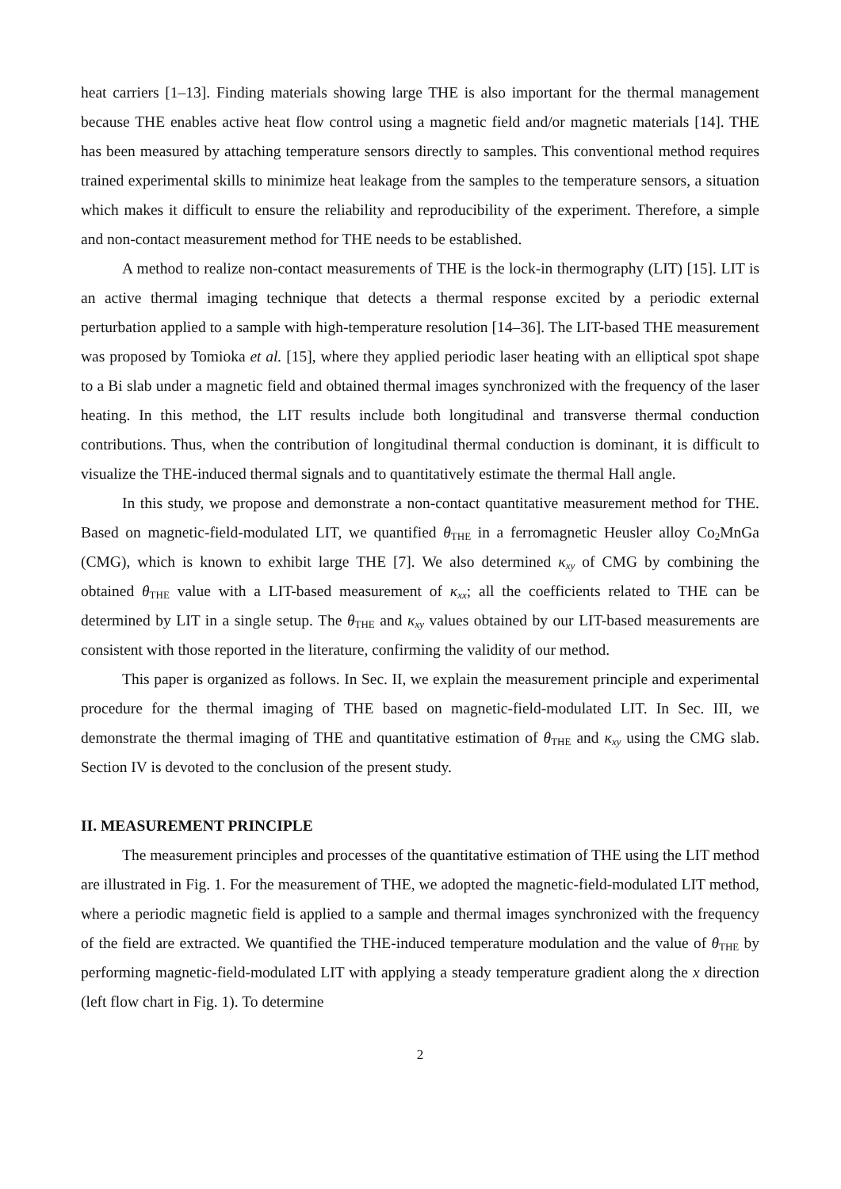heat carriers [1–13]. Finding materials showing large THE is also important for the thermal management because THE enables active heat flow control using a magnetic field and/or magnetic materials [14]. THE has been measured by attaching temperature sensors directly to samples. This conventional method requires trained experimental skills to minimize heat leakage from the samples to the temperature sensors, a situation which makes it difficult to ensure the reliability and reproducibility of the experiment. Therefore, a simple and non-contact measurement method for THE needs to be established.
A method to realize non-contact measurements of THE is the lock-in thermography (LIT) [15]. LIT is an active thermal imaging technique that detects a thermal response excited by a periodic external perturbation applied to a sample with high-temperature resolution [14–36]. The LIT-based THE measurement was proposed by Tomioka et al. [15], where they applied periodic laser heating with an elliptical spot shape to a Bi slab under a magnetic field and obtained thermal images synchronized with the frequency of the laser heating. In this method, the LIT results include both longitudinal and transverse thermal conduction contributions. Thus, when the contribution of longitudinal thermal conduction is dominant, it is difficult to visualize the THE-induced thermal signals and to quantitatively estimate the thermal Hall angle.
In this study, we propose and demonstrate a non-contact quantitative measurement method for THE. Based on magnetic-field-modulated LIT, we quantified θ<sub>THE</sub> in a ferromagnetic Heusler alloy Co<sub>2</sub>MnGa (CMG), which is known to exhibit large THE [7]. We also determined κ<sub>xy</sub> of CMG by combining the obtained θ<sub>THE</sub> value with a LIT-based measurement of κ<sub>xx</sub>; all the coefficients related to THE can be determined by LIT in a single setup. The θ<sub>THE</sub> and κ<sub>xy</sub> values obtained by our LIT-based measurements are consistent with those reported in the literature, confirming the validity of our method.
This paper is organized as follows. In Sec. II, we explain the measurement principle and experimental procedure for the thermal imaging of THE based on magnetic-field-modulated LIT. In Sec. III, we demonstrate the thermal imaging of THE and quantitative estimation of θ<sub>THE</sub> and κ<sub>xy</sub> using the CMG slab. Section IV is devoted to the conclusion of the present study.
II. MEASUREMENT PRINCIPLE
The measurement principles and processes of the quantitative estimation of THE using the LIT method are illustrated in Fig. 1. For the measurement of THE, we adopted the magnetic-field-modulated LIT method, where a periodic magnetic field is applied to a sample and thermal images synchronized with the frequency of the field are extracted. We quantified the THE-induced temperature modulation and the value of θ<sub>THE</sub> by performing magnetic-field-modulated LIT with applying a steady temperature gradient along the x direction (left flow chart in Fig. 1). To determine
2